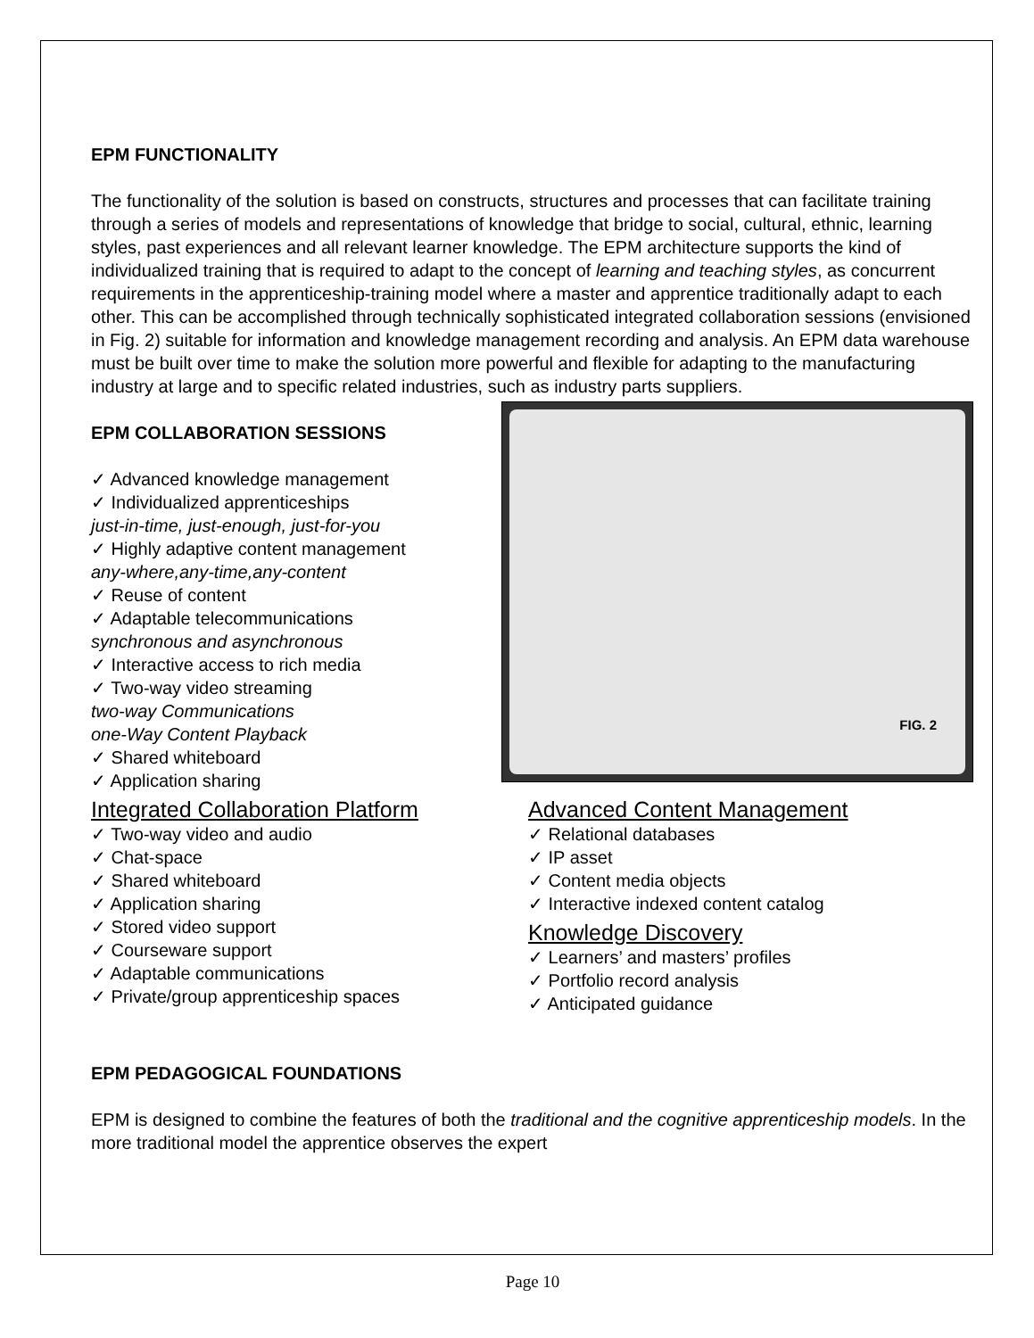EPM FUNCTIONALITY
The functionality of the solution is based on constructs, structures and processes that can facilitate training through a series of models and representations of knowledge that bridge to social, cultural, ethnic, learning styles, past experiences and all relevant learner knowledge. The EPM architecture supports the kind of individualized training that is required to adapt to the concept of learning and teaching styles, as concurrent requirements in the apprenticeship-training model where a master and apprentice traditionally adapt to each other. This can be accomplished through technically sophisticated integrated collaboration sessions (envisioned in Fig. 2) suitable for information and knowledge management recording and analysis. An EPM data warehouse must be built over time to make the solution more powerful and flexible for adapting to the manufacturing industry at large and to specific related industries, such as industry parts suppliers.
EPM COLLABORATION SESSIONS
✓ Advanced knowledge management
✓ Individualized apprenticeships
just-in-time, just-enough, just-for-you
✓ Highly adaptive content management
any-where,any-time,any-content
✓ Reuse of content
✓ Adaptable telecommunications
synchronous and asynchronous
✓ Interactive access to rich media
✓ Two-way video streaming
two-way Communications
one-Way Content Playback
✓ Shared whiteboard
✓ Application sharing
FIG. 2
Integrated Collaboration Platform
✓ Two-way video and audio
✓ Chat-space
✓ Shared whiteboard
✓ Application sharing
✓ Stored video support
✓ Courseware support
✓ Adaptable communications
✓ Private/group apprenticeship spaces
Advanced Content Management
✓ Relational databases
✓ IP asset
✓ Content media objects
✓ Interactive indexed content catalog
Knowledge Discovery
✓ Learners’ and masters’ profiles
✓ Portfolio record analysis
✓ Anticipated guidance
EPM PEDAGOGICAL FOUNDATIONS
EPM is designed to combine the features of both the traditional and the cognitive apprenticeship models. In the more traditional model the apprentice observes the expert
Page 10